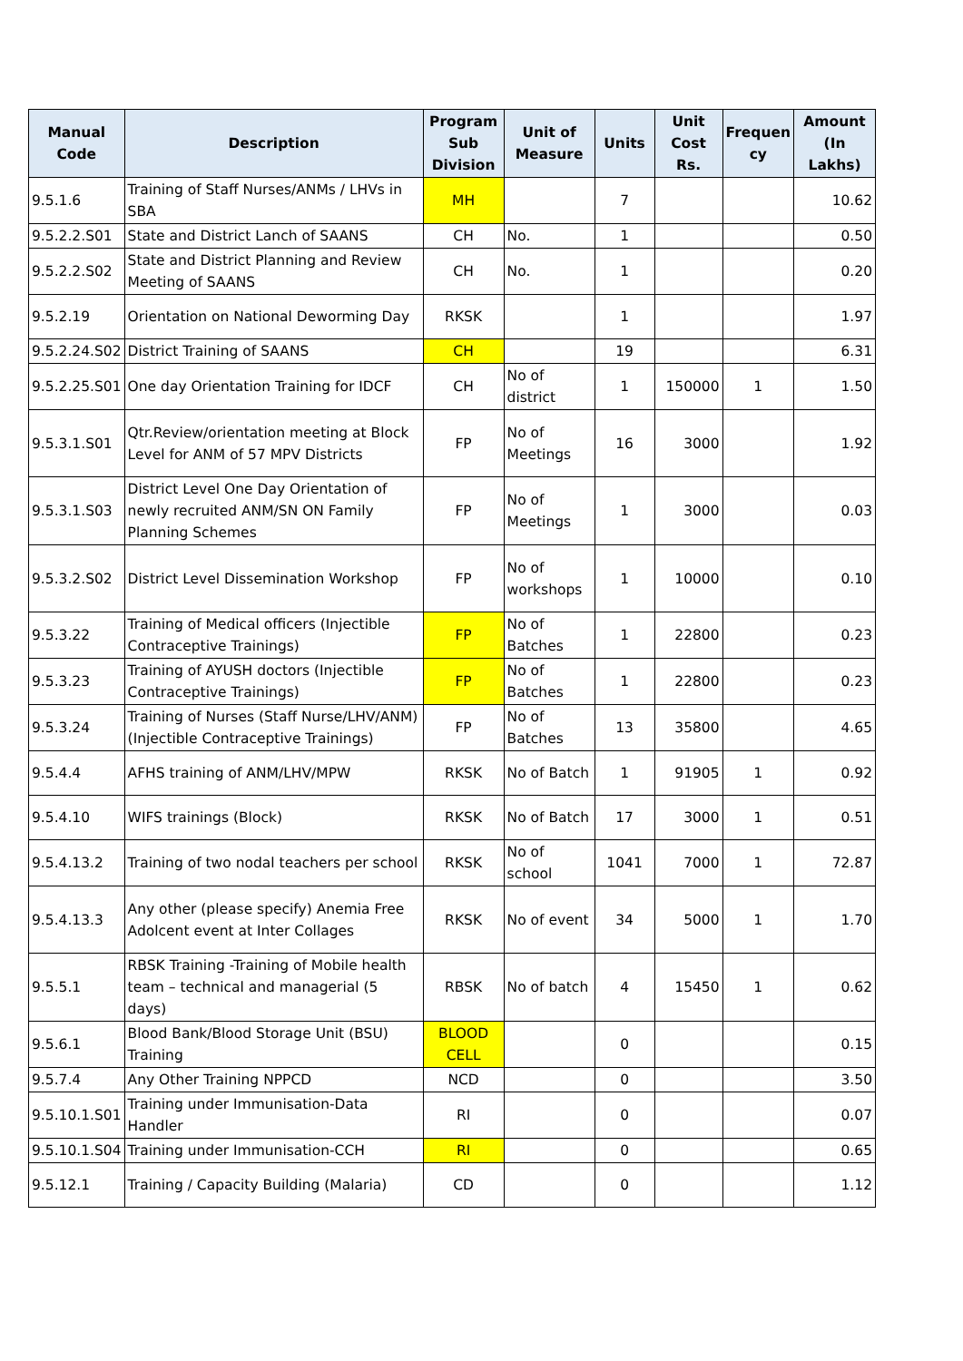| Manual Code | Description | Program Sub Division | Unit of Measure | Units | Unit Cost Rs. | Frequen cy | Amount (In Lakhs) |
| --- | --- | --- | --- | --- | --- | --- | --- |
| 9.5.1.6 | Training of Staff Nurses/ANMs / LHVs in SBA | MH | | 7 | | | 10.62 |
| 9.5.2.2.S01 | State and District Lanch of SAANS | CH | No. | 1 | | | 0.50 |
| 9.5.2.2.S02 | State and District Planning and Review Meeting of SAANS | CH | No. | 1 | | | 0.20 |
| 9.5.2.19 | Orientation on National Deworming Day | RKSK | | 1 | | | 1.97 |
| 9.5.2.24.S02 | District Training of SAANS | CH | | 19 | | | 6.31 |
| 9.5.2.25.S01 | One day Orientation Training for IDCF | CH | No of district | 1 | 150000 | 1 | 1.50 |
| 9.5.3.1.S01 | Qtr.Review/orientation meeting at Block Level for ANM of 57 MPV Districts | FP | No of Meetings | 16 | 3000 | | 1.92 |
| 9.5.3.1.S03 | District Level One Day Orientation of newly recruited ANM/SN ON Family Planning Schemes | FP | No of Meetings | 1 | 3000 | | 0.03 |
| 9.5.3.2.S02 | District Level Dissemination Workshop | FP | No of workshops | 1 | 10000 | | 0.10 |
| 9.5.3.22 | Training of Medical officers (Injectible Contraceptive Trainings) | FP | No of Batches | 1 | 22800 | | 0.23 |
| 9.5.3.23 | Training of AYUSH doctors (Injectible Contraceptive Trainings) | FP | No of Batches | 1 | 22800 | | 0.23 |
| 9.5.3.24 | Training of Nurses (Staff Nurse/LHV/ANM) (Injectible Contraceptive Trainings) | FP | No of Batches | 13 | 35800 | | 4.65 |
| 9.5.4.4 | AFHS training of ANM/LHV/MPW | RKSK | No of Batch | 1 | 91905 | 1 | 0.92 |
| 9.5.4.10 | WIFS trainings (Block) | RKSK | No of Batch | 17 | 3000 | 1 | 0.51 |
| 9.5.4.13.2 | Training of two nodal teachers per school | RKSK | No of school | 1041 | 7000 | 1 | 72.87 |
| 9.5.4.13.3 | Any other (please specify) Anemia Free Adolcent event at Inter Collages | RKSK | No of event | 34 | 5000 | 1 | 1.70 |
| 9.5.5.1 | RBSK Training -Training of Mobile health team – technical and managerial (5 days) | RBSK | No of batch | 4 | 15450 | 1 | 0.62 |
| 9.5.6.1 | Blood Bank/Blood Storage Unit (BSU) Training | BLOOD CELL | | 0 | | | 0.15 |
| 9.5.7.4 | Any Other Training NPPCD | NCD | | 0 | | | 3.50 |
| 9.5.10.1.S01 | Training under Immunisation-Data Handler | RI | | 0 | | | 0.07 |
| 9.5.10.1.S04 | Training under Immunisation-CCH | RI | | 0 | | | 0.65 |
| 9.5.12.1 | Training / Capacity Building (Malaria) | CD | | 0 | | | 1.12 |